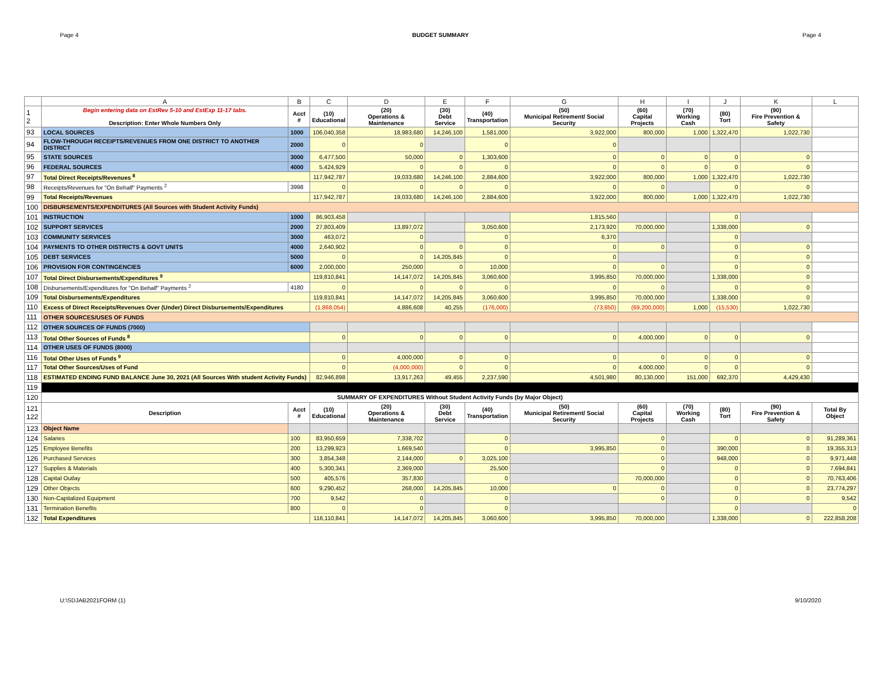Page 4 BUDGET SUMMARY Page 4
| | A | B | C | D | E | F | G | H | I | J | K | L |
| --- | --- | --- | --- | --- | --- | --- | --- | --- | --- | --- | --- | --- |
| 1 2 | Begin entering data on EstRev 5-10 and EstExp 11-17 tabs. Description: Enter Whole Numbers Only | Acct # | (10) Educational | (20) Operations & Maintenance | (30) Debt Service | (40) Transportation | (50) Municipal Retirement/ Social Security | (60) Capital Projects | (70) Working Cash | (80) Tort | (90) Fire Prevention & Safety | |
| 93 | LOCAL SOURCES | 1000 | 106,040,358 | 18,983,680 | 14,246,100 | 1,581,000 | 3,922,000 | 800,000 | 1,000 | 1,322,470 | 1,022,730 | |
| 94 | FLOW-THROUGH RECEIPTS/REVENUES FROM ONE DISTRICT TO ANOTHER DISTRICT | 2000 | 0 | 0 | | 0 | 0 | | | | | |
| 95 | STATE SOURCES | 3000 | 6,477,500 | 50,000 | 0 | 1,303,600 | 0 | 0 | 0 | 0 | 0 | |
| 96 | FEDERAL SOURCES | 4000 | 5,424,929 | 0 | 0 | 0 | 0 | 0 | 0 | 0 | 0 | |
| 97 | Total Direct Receipts/Revenues <sup>8</sup> | | 117,942,787 | 19,033,680 | 14,246,100 | 2,884,600 | 3,922,000 | 800,000 | 1,000 | 1,322,470 | 1,022,730 | |
| 98 | Receipts/Revenues for "On Behalf" Payments <sup>2</sup> | 3998 | 0 | 0 | 0 | 0 | 0 | 0 | | 0 | 0 | |
| 99 | Total Receipts/Revenues | | 117,942,787 | 19,033,680 | 14,246,100 | 2,884,600 | 3,922,000 | 800,000 | 1,000 | 1,322,470 | 1,022,730 | |
| 100 | DISBURSEMENTS/EXPENDITURES (All Sources with Student Activity Funds) | | | | | | | | | | | |
| 101 | INSTRUCTION | 1000 | 86,903,458 | | | | 1,815,560 | | | 0 | | |
| 102 | SUPPORT SERVICES | 2000 | 27,803,409 | 13,897,072 | | 3,050,600 | 2,173,920 | 70,000,000 | | 1,338,000 | 0 | |
| 103 | COMMUNITY SERVICES | 3000 | 463,072 | 0 | | 0 | 6,370 | | | 0 | | |
| 104 | PAYMENTS TO OTHER DISTRICTS & GOVT UNITS | 4000 | 2,640,902 | 0 | 0 | 0 | 0 | 0 | | 0 | 0 | |
| 105 | DEBT SERVICES | 5000 | 0 | 0 | 14,205,845 | 0 | 0 | | | 0 | 0 | |
| 106 | PROVISION FOR CONTINGENCIES | 6000 | 2,000,000 | 250,000 | 0 | 10,000 | 0 | 0 | | 0 | 0 | |
| 107 | Total Direct Disbursements/Expenditures <sup>9</sup> | | 119,810,841 | 14,147,072 | 14,205,845 | 3,060,600 | 3,995,850 | 70,000,000 | | 1,338,000 | 0 | |
| 108 | Disbursements/Expenditures for "On Behalf" Payments <sup>2</sup> | 4180 | 0 | 0 | 0 | 0 | 0 | 0 | | 0 | 0 | |
| 109 | Total Disbursements/Expenditures | | 119,810,841 | 14,147,072 | 14,205,845 | 3,060,600 | 3,995,850 | 70,000,000 | | 1,338,000 | 0 | |
| 110 | Excess of Direct Receipts/Revenues Over (Under) Direct Disbursements/Expenditures | | (1,868,054) | 4,886,608 | 40,255 | (176,000) | (73,850) | (69,200,000) | 1,000 | (15,530) | 1,022,730 | |
| 111 | OTHER SOURCES/USES OF FUNDS | | | | | | | | | | | |
| 112 | OTHER SOURCES OF FUNDS (7000) | | | | | | | | | | | |
| 113 | Total Other Sources of Funds <sup>8</sup> | | 0 | 0 | 0 | 0 | 0 | 4,000,000 | 0 | 0 | 0 | |
| 114 | OTHER USES OF FUNDS (8000) | | | | | | | | | | | |
| 116 | Total Other Uses of Funds <sup>9</sup> | | 0 | 4,000,000 | 0 | 0 | 0 | 0 | 0 | 0 | 0 | |
| 117 | Total Other Sources/Uses of Fund | | 0 | (4,000,000) | 0 | 0 | 0 | 4,000,000 | 0 | 0 | 0 | |
| 118 | ESTIMATED ENDING FUND BALANCE June 30, 2021 (All Sources With student Activity Funds) | | 82,946,898 | 13,917,263 | 49,455 | 2,237,590 | 4,501,980 | 80,130,000 | 151,000 | 692,370 | 4,429,430 | |
| 119 | | | | | | | | | | | | |
| 120 | SUMMARY OF EXPENDITURES Without Student Activity Funds (by Major Object) | | | | | | | | | | | |
| 121 122 | Description | Acct # | (10) Educational | (20) Operations & Maintenance | (30) Debt Service | (40) Transportation | (50) Municipal Retirement/ Social Security | (60) Capital Projects | (70) Working Cash | (80) Tort | (90) Fire Prevention & Safety | Total By Object |
| 123 | Object Name | | | | | | | | | | | |
| 124 | Salaries | 100 | 83,950,659 | 7,338,702 | | 0 | | 0 | | 0 | 0 | 91,289,361 |
| 125 | Employee Benefits | 200 | 13,299,923 | 1,669,540 | | 0 | 3,995,850 | 0 | | 390,000 | 0 | 19,355,313 |
| 126 | Purchased Services | 300 | 3,854,348 | 2,144,000 | 0 | 3,025,100 | | 0 | | 948,000 | 0 | 9,971,448 |
| 127 | Supplies & Materials | 400 | 5,300,341 | 2,369,000 | | 25,500 | | 0 | | 0 | 0 | 7,694,841 |
| 128 | Capital Outlay | 500 | 405,576 | 357,830 | | 0 | | 70,000,000 | | 0 | 0 | 70,763,406 |
| 129 | Other Objects | 600 | 9,290,452 | 268,000 | 14,205,845 | 10,000 | 0 | 0 | | 0 | 0 | 23,774,297 |
| 130 | Non-Capitalized Equipment | 700 | 9,542 | 0 | | 0 | | 0 | | 0 | 0 | 9,542 |
| 131 | Termination Benefits | 800 | 0 | 0 | | 0 | | | | 0 | | 0 |
| 132 | Total Expenditures | | 116,110,841 | 14,147,072 | 14,205,845 | 3,060,600 | 3,995,850 | 70,000,000 | | 1,338,000 | 0 | 222,858,208 |
U:\SDJAB2021FORM (1) 9/10/2020